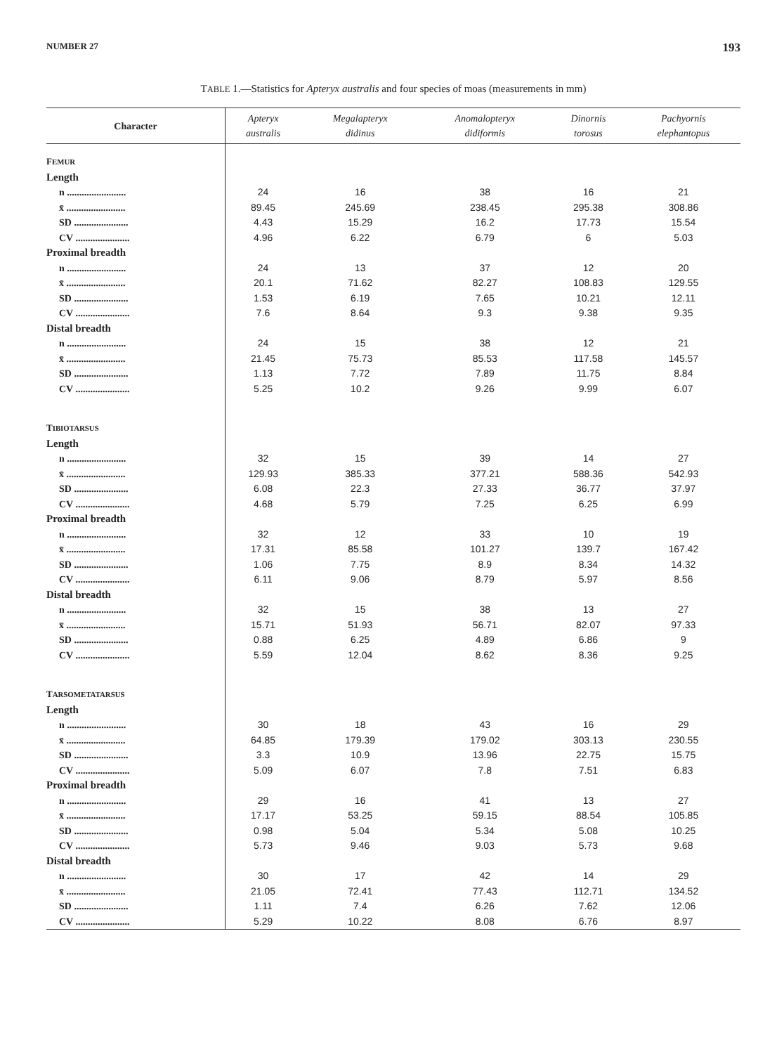NUMBER 27 193
TABLE 1.—Statistics for Apteryx australis and four species of moas (measurements in mm)
| Character | Apteryx australis | Megalapteryx didinus | Anomalopteryx didiformis | Dinornis torosus | Pachyornis elephantopus |
| --- | --- | --- | --- | --- | --- |
| F EMUR | | | | | |
| Length | | | | | |
| n ........................ | 24 | 16 | 38 | 16 | 21 |
| x̄ ........................ | 89.45 | 245.69 | 238.45 | 295.38 | 308.86 |
| SD ...................... | 4.43 | 15.29 | 16.2 | 17.73 | 15.54 |
| CV ...................... | 4.96 | 6.22 | 6.79 | 6 | 5.03 |
| Proximal breadth | | | | | |
| n ........................ | 24 | 13 | 37 | 12 | 20 |
| x̄ ........................ | 20.1 | 71.62 | 82.27 | 108.83 | 129.55 |
| SD ...................... | 1.53 | 6.19 | 7.65 | 10.21 | 12.11 |
| CV ...................... | 7.6 | 8.64 | 9.3 | 9.38 | 9.35 |
| Distal breadth | | | | | |
| n ........................ | 24 | 15 | 38 | 12 | 21 |
| x̄ ........................ | 21.45 | 75.73 | 85.53 | 117.58 | 145.57 |
| SD ...................... | 1.13 | 7.72 | 7.89 | 11.75 | 8.84 |
| CV ...................... | 5.25 | 10.2 | 9.26 | 9.99 | 6.07 |
| T IBIOTARSUS | | | | | |
| Length | | | | | |
| n ........................ | 32 | 15 | 39 | 14 | 27 |
| x̄ ........................ | 129.93 | 385.33 | 377.21 | 588.36 | 542.93 |
| SD ...................... | 6.08 | 22.3 | 27.33 | 36.77 | 37.97 |
| CV ...................... | 4.68 | 5.79 | 7.25 | 6.25 | 6.99 |
| Proximal breadth | | | | | |
| n ........................ | 32 | 12 | 33 | 10 | 19 |
| x̄ ........................ | 17.31 | 85.58 | 101.27 | 139.7 | 167.42 |
| SD ...................... | 1.06 | 7.75 | 8.9 | 8.34 | 14.32 |
| CV ...................... | 6.11 | 9.06 | 8.79 | 5.97 | 8.56 |
| Distal breadth | | | | | |
| n ........................ | 32 | 15 | 38 | 13 | 27 |
| x̄ ........................ | 15.71 | 51.93 | 56.71 | 82.07 | 97.33 |
| SD ...................... | 0.88 | 6.25 | 4.89 | 6.86 | 9 |
| CV ...................... | 5.59 | 12.04 | 8.62 | 8.36 | 9.25 |
| T ARSOMETATARSUS | | | | | |
| Length | | | | | |
| n ........................ | 30 | 18 | 43 | 16 | 29 |
| x̄ ........................ | 64.85 | 179.39 | 179.02 | 303.13 | 230.55 |
| SD ...................... | 3.3 | 10.9 | 13.96 | 22.75 | 15.75 |
| CV ...................... | 5.09 | 6.07 | 7.8 | 7.51 | 6.83 |
| Proximal breadth | | | | | |
| n ........................ | 29 | 16 | 41 | 13 | 27 |
| x̄ ........................ | 17.17 | 53.25 | 59.15 | 88.54 | 105.85 |
| SD ...................... | 0.98 | 5.04 | 5.34 | 5.08 | 10.25 |
| CV ...................... | 5.73 | 9.46 | 9.03 | 5.73 | 9.68 |
| Distal breadth | | | | | |
| n ........................ | 30 | 17 | 42 | 14 | 29 |
| x̄ ........................ | 21.05 | 72.41 | 77.43 | 112.71 | 134.52 |
| SD ...................... | 1.11 | 7.4 | 6.26 | 7.62 | 12.06 |
| CV ...................... | 5.29 | 10.22 | 8.08 | 6.76 | 8.97 |